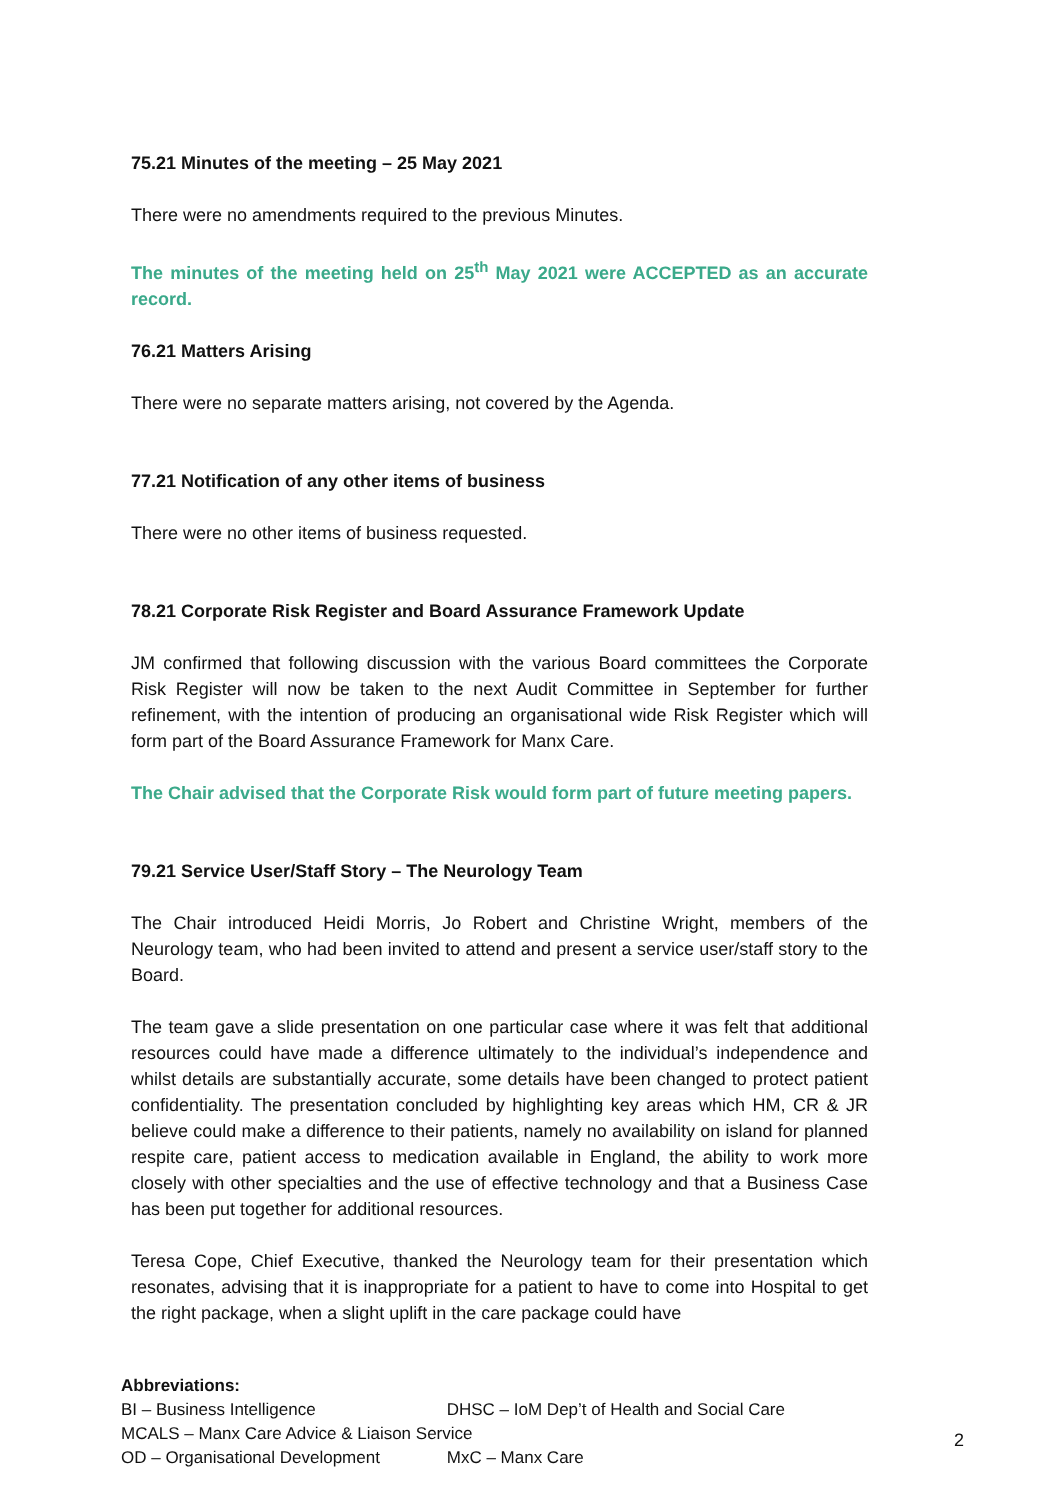75.21 Minutes of the meeting – 25 May 2021
There were no amendments required to the previous Minutes.
The minutes of the meeting held on 25<sup>th</sup> May 2021 were ACCEPTED as an accurate record.
76.21 Matters Arising
There were no separate matters arising, not covered by the Agenda.
77.21 Notification of any other items of business
There were no other items of business requested.
78.21 Corporate Risk Register and Board Assurance Framework Update
JM confirmed that following discussion with the various Board committees the Corporate Risk Register will now be taken to the next Audit Committee in September for further refinement, with the intention of producing an organisational wide Risk Register which will form part of the Board Assurance Framework for Manx Care.
The Chair advised that the Corporate Risk would form part of future meeting papers.
79.21 Service User/Staff Story – The Neurology Team
The Chair introduced Heidi Morris, Jo Robert and Christine Wright, members of the Neurology team, who had been invited to attend and present a service user/staff story to the Board.
The team gave a slide presentation on one particular case where it was felt that additional resources could have made a difference ultimately to the individual’s independence and whilst details are substantially accurate, some details have been changed to protect patient confidentiality. The presentation concluded by highlighting key areas which HM, CR & JR believe could make a difference to their patients, namely no availability on island for planned respite care, patient access to medication available in England, the ability to work more closely with other specialties and the use of effective technology and that a Business Case has been put together for additional resources.
Teresa Cope, Chief Executive, thanked the Neurology team for their presentation which resonates, advising that it is inappropriate for a patient to have to come into Hospital to get the right package, when a slight uplift in the care package could have
Abbreviations:
BI – Business Intelligence DHSC – IoM Dep’t of Health and Social Care
MCALS – Manx Care Advice & Liaison Service
OD – Organisational Development MxC – Manx Care
2